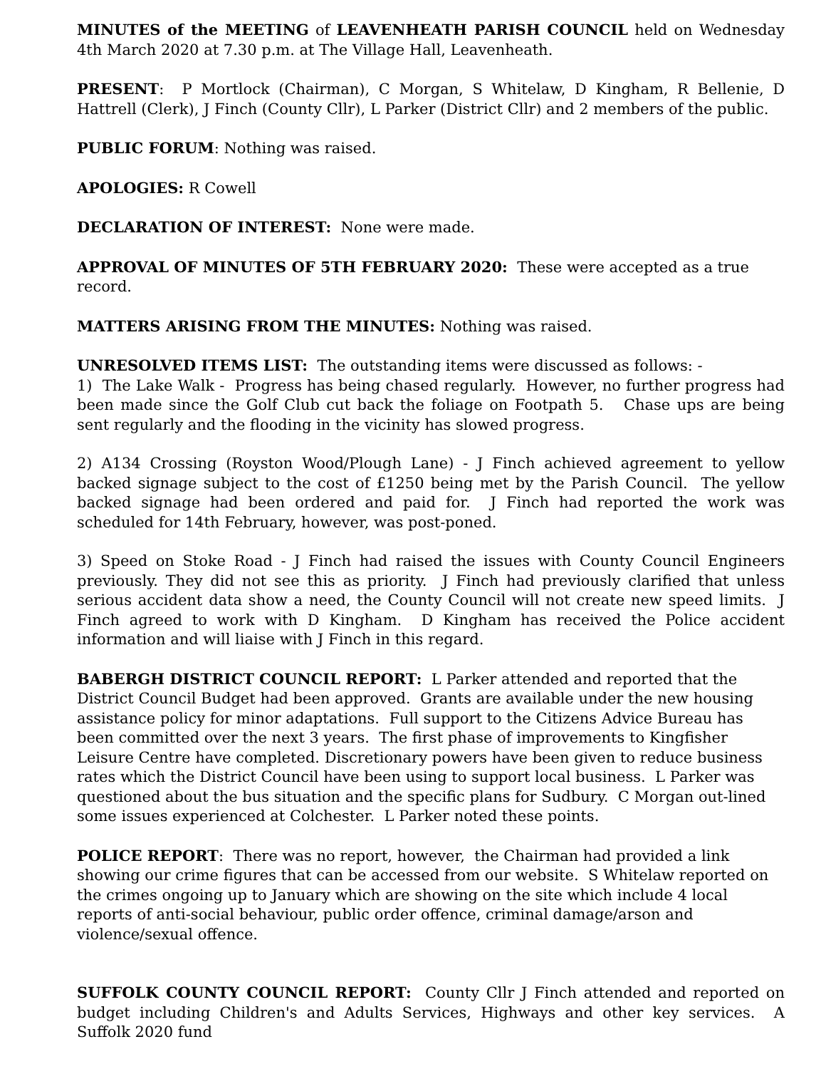MINUTES of the MEETING of LEAVENHEATH PARISH COUNCIL held on Wednesday 4th March 2020 at 7.30 p.m. at The Village Hall, Leavenheath.
PRESENT: P Mortlock (Chairman), C Morgan, S Whitelaw, D Kingham, R Bellenie, D Hattrell (Clerk), J Finch (County Cllr), L Parker (District Cllr) and 2 members of the public.
PUBLIC FORUM: Nothing was raised.
APOLOGIES: R Cowell
DECLARATION OF INTEREST: None were made.
APPROVAL OF MINUTES OF 5TH FEBRUARY 2020: These were accepted as a true record.
MATTERS ARISING FROM THE MINUTES: Nothing was raised.
UNRESOLVED ITEMS LIST: The outstanding items were discussed as follows: -
1) The Lake Walk - Progress has being chased regularly. However, no further progress had been made since the Golf Club cut back the foliage on Footpath 5. Chase ups are being sent regularly and the flooding in the vicinity has slowed progress.
2) A134 Crossing (Royston Wood/Plough Lane) - J Finch achieved agreement to yellow backed signage subject to the cost of £1250 being met by the Parish Council. The yellow backed signage had been ordered and paid for. J Finch had reported the work was scheduled for 14th February, however, was post-poned.
3) Speed on Stoke Road - J Finch had raised the issues with County Council Engineers previously. They did not see this as priority. J Finch had previously clarified that unless serious accident data show a need, the County Council will not create new speed limits. J Finch agreed to work with D Kingham. D Kingham has received the Police accident information and will liaise with J Finch in this regard.
BABERGH DISTRICT COUNCIL REPORT: L Parker attended and reported that the District Council Budget had been approved. Grants are available under the new housing assistance policy for minor adaptations. Full support to the Citizens Advice Bureau has been committed over the next 3 years. The first phase of improvements to Kingfisher Leisure Centre have completed. Discretionary powers have been given to reduce business rates which the District Council have been using to support local business. L Parker was questioned about the bus situation and the specific plans for Sudbury. C Morgan out-lined some issues experienced at Colchester. L Parker noted these points.
POLICE REPORT: There was no report, however, the Chairman had provided a link showing our crime figures that can be accessed from our website. S Whitelaw reported on the crimes ongoing up to January which are showing on the site which include 4 local reports of anti-social behaviour, public order offence, criminal damage/arson and violence/sexual offence.
SUFFOLK COUNTY COUNCIL REPORT: County Cllr J Finch attended and reported on budget including Children's and Adults Services, Highways and other key services. A Suffolk 2020 fund